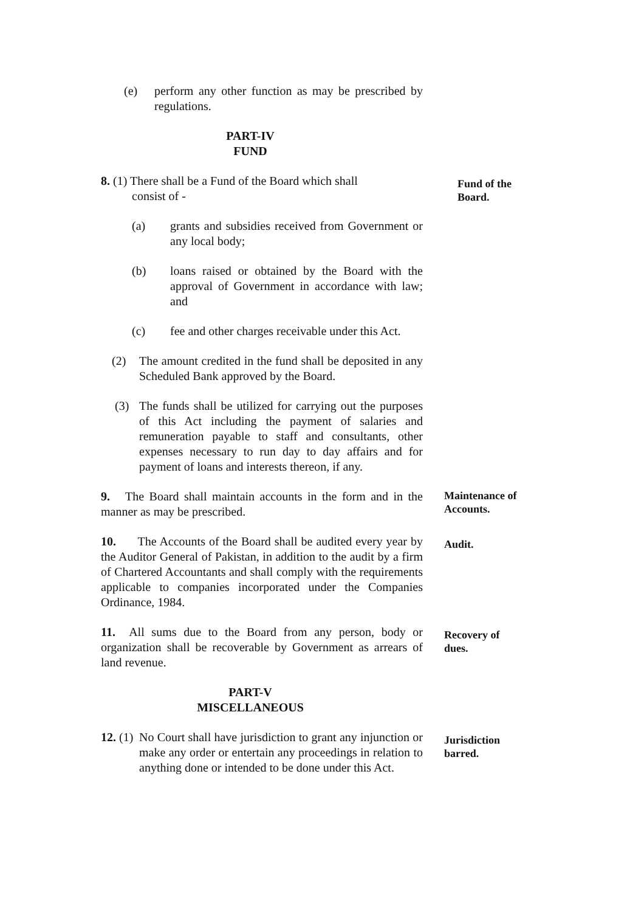(e) perform any other function as may be prescribed by regulations.
PART-IV
FUND
8. (1) There shall be a Fund of the Board which shall
consist of -
Fund of the Board.
(a) grants and subsidies received from Government or any local body;
(b) loans raised or obtained by the Board with the approval of Government in accordance with law; and
(c) fee and other charges receivable under this Act.
(2) The amount credited in the fund shall be deposited in any Scheduled Bank approved by the Board.
(3) The funds shall be utilized for carrying out the purposes of this Act including the payment of salaries and remuneration payable to staff and consultants, other expenses necessary to run day to day affairs and for payment of loans and interests thereon, if any.
9. The Board shall maintain accounts in the form and in the manner as may be prescribed.
Maintenance of Accounts.
10. The Accounts of the Board shall be audited every year by the Auditor General of Pakistan, in addition to the audit by a firm of Chartered Accountants and shall comply with the requirements applicable to companies incorporated under the Companies Ordinance, 1984.
Audit.
11. All sums due to the Board from any person, body or organization shall be recoverable by Government as arrears of land revenue.
Recovery of dues.
PART-V
MISCELLANEOUS
12. (1) No Court shall have jurisdiction to grant any injunction or make any order or entertain any proceedings in relation to anything done or intended to be done under this Act.
Jurisdiction barred.